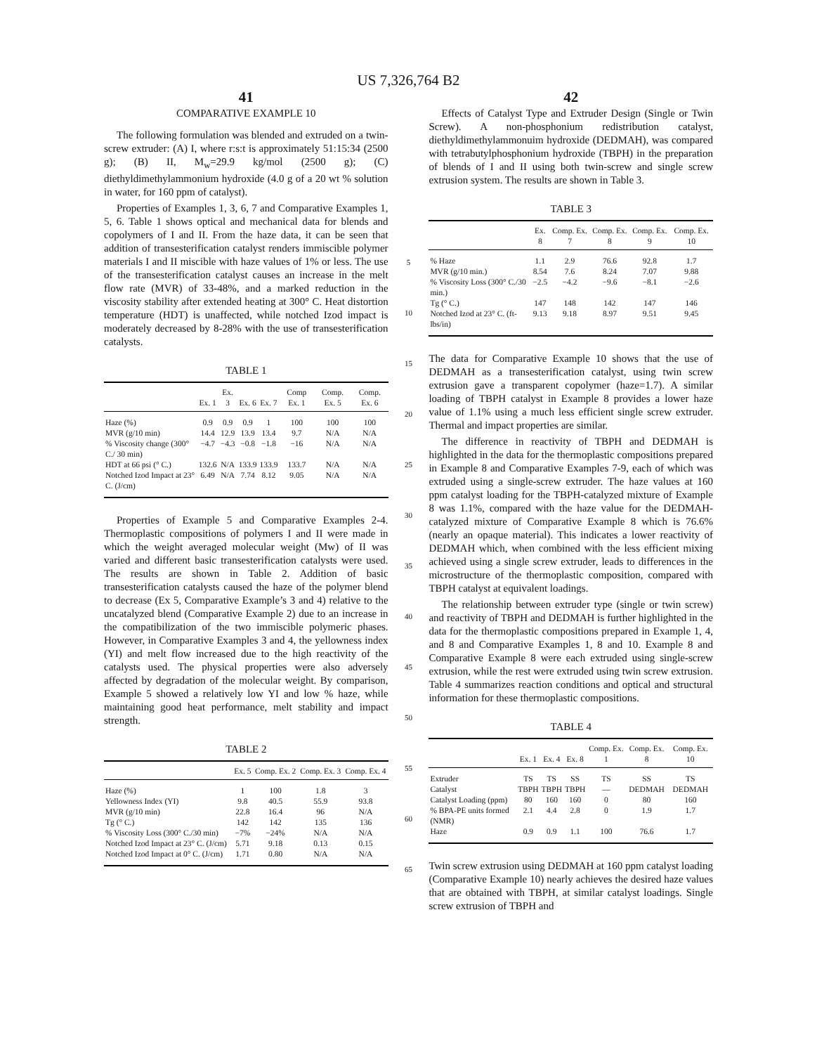US 7,326,764 B2
41
COMPARATIVE EXAMPLE 10
The following formulation was blended and extruded on a twin-screw extruder: (A) I, where r:s:t is approximately 51:15:34 (2500 g); (B) II, M<sub>w</sub>=29.9 kg/mol (2500 g); (C) diethyldimethylammonium hydroxide (4.0 g of a 20 wt % solution in water, for 160 ppm of catalyst).
Properties of Examples 1, 3, 6, 7 and Comparative Examples 1, 5, 6. Table 1 shows optical and mechanical data for blends and copolymers of I and II. From the haze data, it can be seen that addition of transesterification catalyst renders immiscible polymer materials I and II miscible with haze values of 1% or less. The use of the transesterification catalyst causes an increase in the melt flow rate (MVR) of 33-48%, and a marked reduction in the viscosity stability after extended heating at 300° C. Heat distortion temperature (HDT) is unaffected, while notched Izod impact is moderately decreased by 8-28% with the use of transesterification catalysts.
TABLE 1
| | Ex. 1 | Ex. 3 | Ex. 6 | Ex. 7 | Comp Ex. 1 | Comp. Ex. 5 | Comp. Ex. 6 |
| --- | --- | --- | --- | --- | --- | --- | --- |
| Haze (%) | 0.9 | 0.9 | 0.9 | 1 | 100 | 100 | 100 |
| MVR (g/10 min) | 14.4 | 12.9 | 13.9 | 13.4 | 9.7 | N/A | N/A |
| % Viscosity change (300° C./ 30 min) | −4.7 | −4.3 | −0.8 | −1.8 | −16 | N/A | N/A |
| HDT at 66 psi (° C.) | 132.6 | N/A | 133.9 | 133.9 | 133.7 | N/A | N/A |
| Notched Izod Impact at 23° C. (J/cm) | 6.49 | N/A | 7.74 | 8.12 | 9.05 | N/A | N/A |
Properties of Example 5 and Comparative Examples 2-4. Thermoplastic compositions of polymers I and II were made in which the weight averaged molecular weight (Mw) of II was varied and different basic transesterification catalysts were used. The results are shown in Table 2. Addition of basic transesterification catalysts caused the haze of the polymer blend to decrease (Ex 5, Comparative Example’s 3 and 4) relative to the uncatalyzed blend (Comparative Example 2) due to an increase in the compatibilization of the two immiscible polymeric phases. However, in Comparative Examples 3 and 4, the yellowness index (YI) and melt flow increased due to the high reactivity of the catalysts used. The physical properties were also adversely affected by degradation of the molecular weight. By comparison, Example 5 showed a relatively low YI and low % haze, while maintaining good heat performance, melt stability and impact strength.
TABLE 2
| | Ex. 5 | Comp. Ex. 2 | Comp. Ex. 3 | Comp. Ex. 4 |
| --- | --- | --- | --- | --- |
| Haze (%) | 1 | 100 | 1.8 | 3 |
| Yellowness Index (YI) | 9.8 | 40.5 | 55.9 | 93.8 |
| MVR (g/10 min) | 22.8 | 16.4 | 96 | N/A |
| Tg (° C.) | 142 | 142 | 135 | 136 |
| % Viscosity Loss (300° C./30 min) | −7% | −24% | N/A | N/A |
| Notched Izod Impact at 23° C. (J/cm) | 5.71 | 9.18 | 0.13 | 0.15 |
| Notched Izod Impact at 0° C. (J/cm) | 1.71 | 0.80 | N/A | N/A |
5
10
15
20
25
30
35
40
45
50
55
60
65
42
Effects of Catalyst Type and Extruder Design (Single or Twin Screw). A non-phosphonium redistribution catalyst, diethyldimethylammonuim hydroxide (DEDMAH), was compared with tetrabutylphosphonium hydroxide (TBPH) in the preparation of blends of I and II using both twin-screw and single screw extrusion system. The results are shown in Table 3.
TABLE 3
| | Ex. 8 | Comp. Ex. 7 | Comp. Ex. 8 | Comp. Ex. 9 | Comp. Ex. 10 |
| --- | --- | --- | --- | --- | --- |
| % Haze | 1.1 | 2.9 | 76.6 | 92.8 | 1.7 |
| MVR (g/10 min.) | 8.54 | 7.6 | 8.24 | 7.07 | 9.88 |
| % Viscosity Loss (300° C./30 min.) | −2.5 | −4.2 | −9.6 | −8.1 | −2.6 |
| Tg (° C.) | 147 | 148 | 142 | 147 | 146 |
| Notched Izod at 23° C. (ft-lbs/in) | 9.13 | 9.18 | 8.97 | 9.51 | 9.45 |
The data for Comparative Example 10 shows that the use of DEDMAH as a transesterification catalyst, using twin screw extrusion gave a transparent copolymer (haze=1.7). A similar loading of TBPH catalyst in Example 8 provides a lower haze value of 1.1% using a much less efficient single screw extruder. Thermal and impact properties are similar.
The difference in reactivity of TBPH and DEDMAH is highlighted in the data for the thermoplastic compositions prepared in Example 8 and Comparative Examples 7-9, each of which was extruded using a single-screw extruder. The haze values at 160 ppm catalyst loading for the TBPH-catalyzed mixture of Example 8 was 1.1%, compared with the haze value for the DEDMAH-catalyzed mixture of Comparative Example 8 which is 76.6% (nearly an opaque material). This indicates a lower reactivity of DEDMAH which, when combined with the less efficient mixing achieved using a single screw extruder, leads to differences in the microstructure of the thermoplastic composition, compared with TBPH catalyst at equivalent loadings.
The relationship between extruder type (single or twin screw) and reactivity of TBPH and DEDMAH is further highlighted in the data for the thermoplastic compositions prepared in Example 1, 4, and 8 and Comparative Examples 1, 8 and 10. Example 8 and Comparative Example 8 were each extruded using single-screw extrusion, while the rest were extruded using twin screw extrusion. Table 4 summarizes reaction conditions and optical and structural information for these thermoplastic compositions.
TABLE 4
| | Ex. 1 | Ex. 4 | Ex. 8 | Comp. Ex. 1 | Comp. Ex. 8 | Comp. Ex. 10 |
| --- | --- | --- | --- | --- | --- | --- |
| Extruder | TS | TS | SS | TS | SS | TS |
| Catalyst | TBPH | TBPH | TBPH | — | DEDMAH | DEDMAH |
| Catalyst Loading (ppm) | 80 | 160 | 160 | 0 | 80 | 160 |
| % BPA-PE units formed (NMR) | 2.1 | 4.4 | 2.8 | 0 | 1.9 | 1.7 |
| Haze | 0.9 | 0.9 | 1.1 | 100 | 76.6 | 1.7 |
Twin screw extrusion using DEDMAH at 160 ppm catalyst loading (Comparative Example 10) nearly achieves the desired haze values that are obtained with TBPH, at similar catalyst loadings. Single screw extrusion of TBPH and